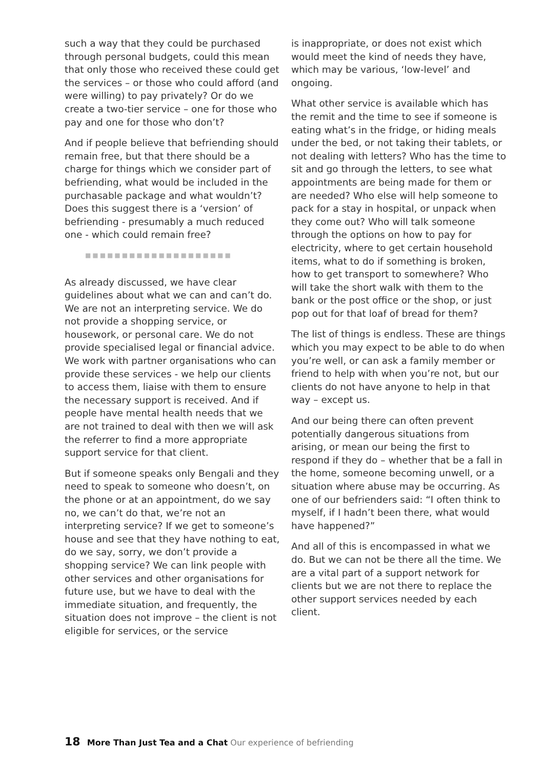such a way that they could be purchased through personal budgets, could this mean that only those who received these could get the services – or those who could afford (and were willing) to pay privately? Or do we create a two-tier service – one for those who pay and one for those who don’t?
And if people believe that befriending should remain free, but that there should be a charge for things which we consider part of befriending, what would be included in the purchasable package and what wouldn’t? Does this suggest there is a ‘version’ of befriending - presumably a much reduced one - which could remain free?
■■■■■■■■■■■■■■■■■■■■
As already discussed, we have clear guidelines about what we can and can’t do. We are not an interpreting service. We do not provide a shopping service, or housework, or personal care. We do not provide specialised legal or financial advice. We work with partner organisations who can provide these services - we help our clients to access them, liaise with them to ensure the necessary support is received. And if people have mental health needs that we are not trained to deal with then we will ask the referrer to find a more appropriate support service for that client.
But if someone speaks only Bengali and they need to speak to someone who doesn’t, on the phone or at an appointment, do we say no, we can’t do that, we’re not an interpreting service? If we get to someone’s house and see that they have nothing to eat, do we say, sorry, we don’t provide a shopping service? We can link people with other services and other organisations for future use, but we have to deal with the immediate situation, and frequently, the situation does not improve – the client is not eligible for services, or the service
is inappropriate, or does not exist which would meet the kind of needs they have, which may be various, ‘low-level’ and ongoing.
What other service is available which has the remit and the time to see if someone is eating what’s in the fridge, or hiding meals under the bed, or not taking their tablets, or not dealing with letters? Who has the time to sit and go through the letters, to see what appointments are being made for them or are needed? Who else will help someone to pack for a stay in hospital, or unpack when they come out? Who will talk someone through the options on how to pay for electricity, where to get certain household items, what to do if something is broken, how to get transport to somewhere? Who will take the short walk with them to the bank or the post office or the shop, or just pop out for that loaf of bread for them?
The list of things is endless. These are things which you may expect to be able to do when you’re well, or can ask a family member or friend to help with when you’re not, but our clients do not have anyone to help in that way – except us.
And our being there can often prevent potentially dangerous situations from arising, or mean our being the first to respond if they do – whether that be a fall in the home, someone becoming unwell, or a situation where abuse may be occurring. As one of our befrienders said: “I often think to myself, if I hadn’t been there, what would have happened?”
And all of this is encompassed in what we do. But we can not be there all the time. We are a vital part of a support network for clients but we are not there to replace the other support services needed by each client.
18 More Than Just Tea and a Chat Our experience of befriending